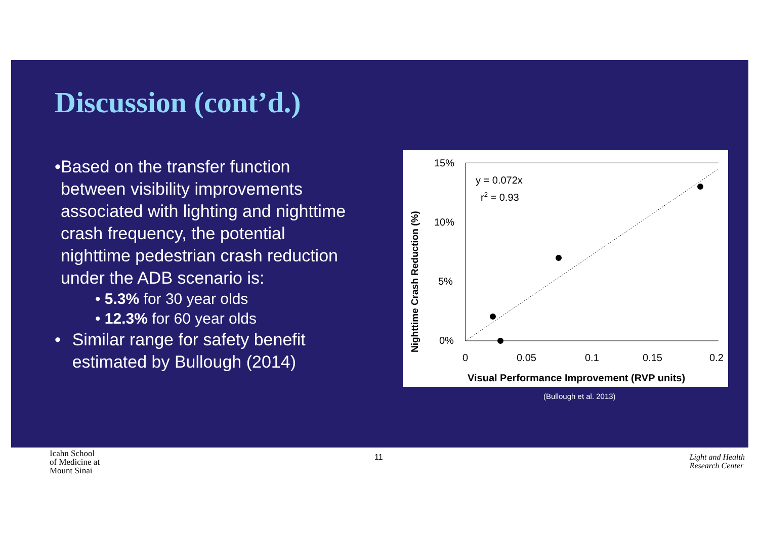Discussion (cont’d.)
• Based on the transfer function between visibility improvements associated with lighting and nighttime crash frequency, the potential nighttime pedestrian crash reduction under the ADB scenario is:
• 5.3% for 30 year olds
• 12.3% for 60 year olds
• Similar range for safety benefit estimated by Bullough (2014)
Nighttime Crash Reduction (%)
15%
10%
5%
0%
y = 0.072x
r2 = 0.93
0
0.05
0.1
0.15
0.2
Visual Performance Improvement (RVP units)
(Bullough et al. 2013)
Icahn School
of Medicine at
Mount Sinai
11
Light and Health
Research Center